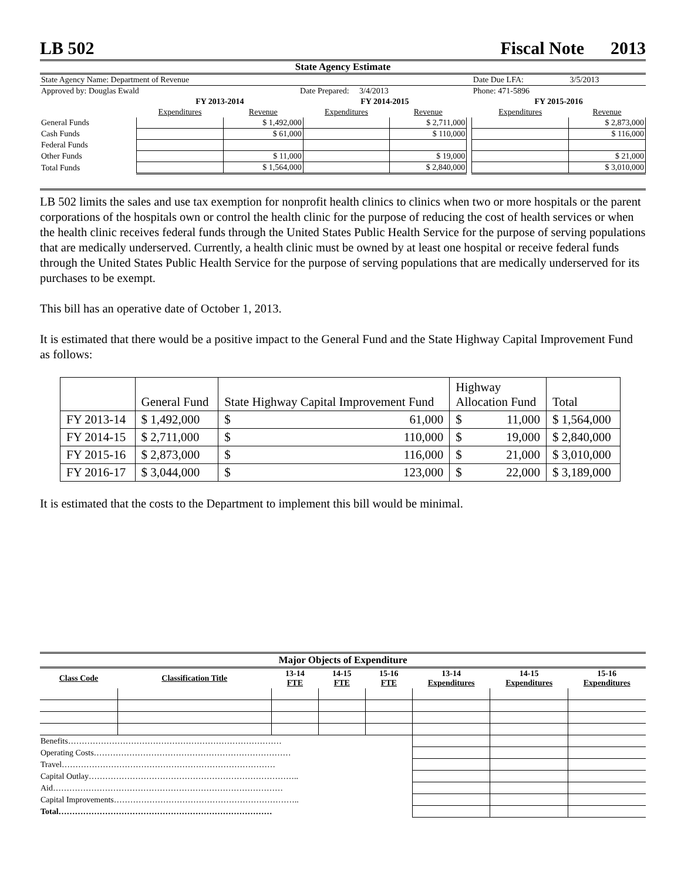LB 502 Fiscal Note 2013
State Agency Estimate
| State Agency Name: Department of Revenue | | | | | | Date Due LFA: | 3/5/2013 |
| Approved by: Douglas Ewald | | Date Prepared: 3/4/2013 | | | | Phone: 471-5896 | |
| | FY 2013-2014 | | FY 2014-2015 | | | FY 2015-2016 | |
| | Expenditures | Revenue | Expenditures | Revenue | | Expenditures | Revenue |
| General Funds | | $ 1,492,000 | | $ 2,711,000 | | | $ 2,873,000 |
| Cash Funds | | $ 61,000 | | $ 110,000 | | | $ 116,000 |
| Federal Funds | | | | | | | |
| Other Funds | | $ 11,000 | | $ 19,000 | | | $ 21,000 |
| Total Funds | | $ 1,564,000 | | $ 2,840,000 | | | $ 3,010,000 |
LB 502 limits the sales and use tax exemption for nonprofit health clinics to clinics when two or more hospitals or the parent corporations of the hospitals own or control the health clinic for the purpose of reducing the cost of health services or when the health clinic receives federal funds through the United States Public Health Service for the purpose of serving populations that are medically underserved. Currently, a health clinic must be owned by at least one hospital or receive federal funds through the United States Public Health Service for the purpose of serving populations that are medically underserved for its purchases to be exempt.
This bill has an operative date of October 1, 2013.
It is estimated that there would be a positive impact to the General Fund and the State Highway Capital Improvement Fund as follows:
| | General Fund | State Highway Capital Improvement Fund | Highway Allocation Fund | Total |
| FY 2013-14 | $ 1,492,000 | $ 61,000 | $ 11,000 | $ 1,564,000 |
| FY 2014-15 | $ 2,711,000 | $ 110,000 | $ 19,000 | $ 2,840,000 |
| FY 2015-16 | $ 2,873,000 | $ 116,000 | $ 21,000 | $ 3,010,000 |
| FY 2016-17 | $ 3,044,000 | $ 123,000 | $ 22,000 | $ 3,189,000 |
It is estimated that the costs to the Department to implement this bill would be minimal.
| Major Objects of Expenditure | | | | | | | |
| --- | --- | --- | --- | --- | --- | --- | --- |
| Class Code | Classification Title | 13-14 FTE | 14-15 FTE | 15-16 FTE | 13-14 Expenditures | 14-15 Expenditures | 15-16 Expenditures |
| Benefits…………………………………………………………………… | | | | | | | |
| Operating Costs……………………………………………………………… | | | | | | | |
| Travel…………………………………………………………………… | | | | | | | |
| Capital Outlay………………………………………………………………….. | | | | | | | |
| Aid………………………………………………………………………… | | | | | | | |
| Capital Improvements………………………………………………………….. | | | | | | | |
| Total…………………………………………………………………… | | | | | | | |